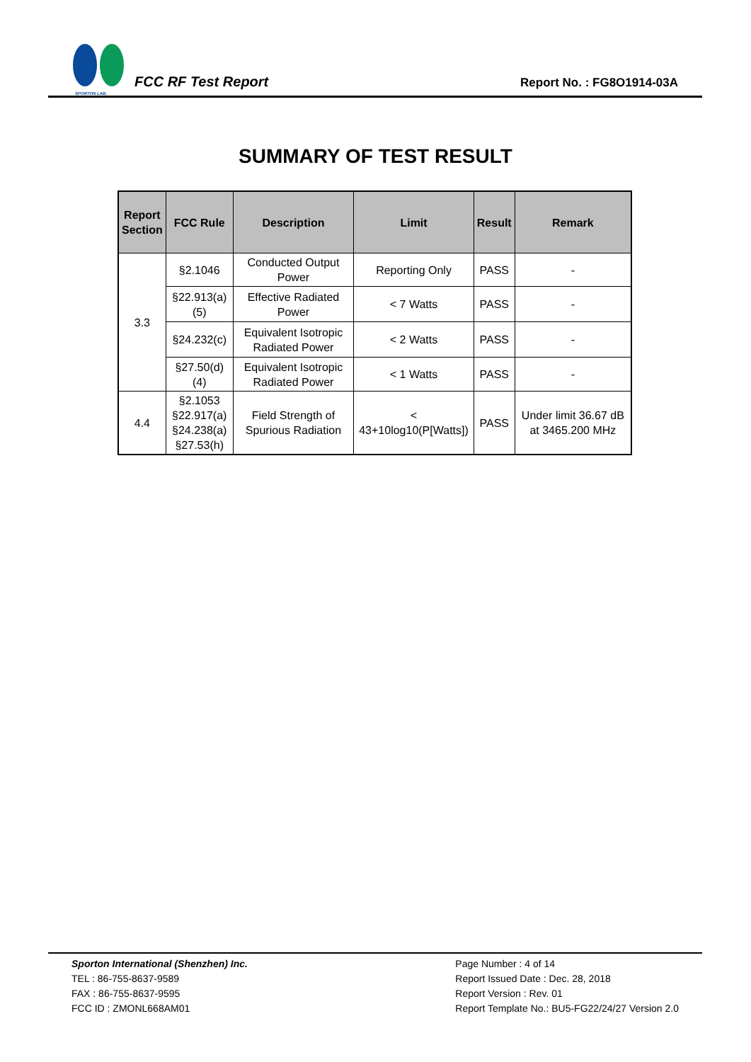SPORTON LAB.
FCC RF Test Report
Report No. : FG8O1914-03A
SUMMARY OF TEST RESULT
| Report Section | FCC Rule | Description | Limit | Result | Remark |
| --- | --- | --- | --- | --- | --- |
| 3.3 | §2.1046 | Conducted Output Power | Reporting Only | PASS | - |
| | §22.913(a)(5) | Effective Radiated Power | < 7 Watts | PASS | - |
| | §24.232(c) | Equivalent Isotropic Radiated Power | < 2 Watts | PASS | - |
| | §27.50(d)(4) | Equivalent Isotropic Radiated Power | < 1 Watts | PASS | - |
| 4.4 | §2.1053 §22.917(a) §24.238(a) §27.53(h) | Field Strength of Spurious Radiation | < 43+10log10(P[Watts]) | PASS | Under limit 36.67 dB at 3465.200 MHz |
Sporton International (Shenzhen) Inc.
TEL : 86-755-8637-9589
FAX : 86-755-8637-9595
FCC ID : ZMONL668AM01
Page Number : 4 of 14
Report Issued Date : Dec. 28, 2018
Report Version : Rev. 01
Report Template No.: BU5-FG22/24/27 Version 2.0